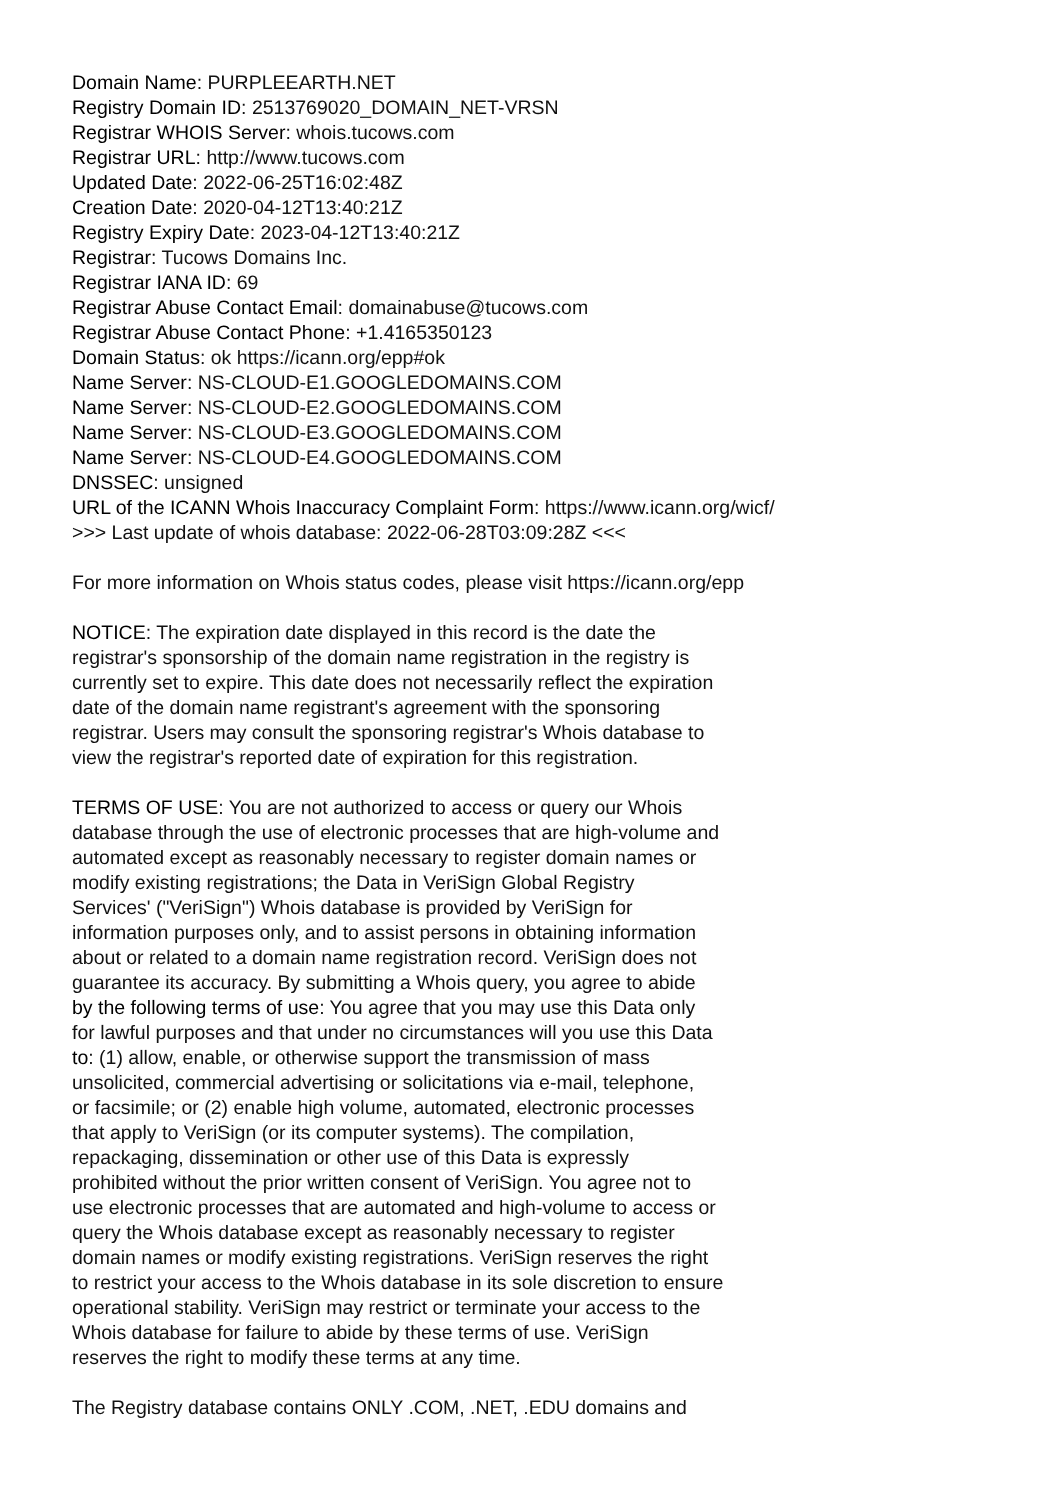Domain Name: PURPLEEARTH.NET
Registry Domain ID: 2513769020_DOMAIN_NET-VRSN
Registrar WHOIS Server: whois.tucows.com
Registrar URL: http://www.tucows.com
Updated Date: 2022-06-25T16:02:48Z
Creation Date: 2020-04-12T13:40:21Z
Registry Expiry Date: 2023-04-12T13:40:21Z
Registrar: Tucows Domains Inc.
Registrar IANA ID: 69
Registrar Abuse Contact Email: domainabuse@tucows.com
Registrar Abuse Contact Phone: +1.4165350123
Domain Status: ok https://icann.org/epp#ok
Name Server: NS-CLOUD-E1.GOOGLEDOMAINS.COM
Name Server: NS-CLOUD-E2.GOOGLEDOMAINS.COM
Name Server: NS-CLOUD-E3.GOOGLEDOMAINS.COM
Name Server: NS-CLOUD-E4.GOOGLEDOMAINS.COM
DNSSEC: unsigned
URL of the ICANN Whois Inaccuracy Complaint Form: https://www.icann.org/wicf/
>>> Last update of whois database: 2022-06-28T03:09:28Z <<<
For more information on Whois status codes, please visit https://icann.org/epp
NOTICE: The expiration date displayed in this record is the date the
registrar's sponsorship of the domain name registration in the registry is
currently set to expire. This date does not necessarily reflect the expiration
date of the domain name registrant's agreement with the sponsoring
registrar. Users may consult the sponsoring registrar's Whois database to
view the registrar's reported date of expiration for this registration.
TERMS OF USE: You are not authorized to access or query our Whois
database through the use of electronic processes that are high-volume and
automated except as reasonably necessary to register domain names or
modify existing registrations; the Data in VeriSign Global Registry
Services' ("VeriSign") Whois database is provided by VeriSign for
information purposes only, and to assist persons in obtaining information
about or related to a domain name registration record. VeriSign does not
guarantee its accuracy. By submitting a Whois query, you agree to abide
by the following terms of use: You agree that you may use this Data only
for lawful purposes and that under no circumstances will you use this Data
to: (1) allow, enable, or otherwise support the transmission of mass
unsolicited, commercial advertising or solicitations via e-mail, telephone,
or facsimile; or (2) enable high volume, automated, electronic processes
that apply to VeriSign (or its computer systems). The compilation,
repackaging, dissemination or other use of this Data is expressly
prohibited without the prior written consent of VeriSign. You agree not to
use electronic processes that are automated and high-volume to access or
query the Whois database except as reasonably necessary to register
domain names or modify existing registrations. VeriSign reserves the right
to restrict your access to the Whois database in its sole discretion to ensure
operational stability. VeriSign may restrict or terminate your access to the
Whois database for failure to abide by these terms of use. VeriSign
reserves the right to modify these terms at any time.
The Registry database contains ONLY .COM, .NET, .EDU domains and